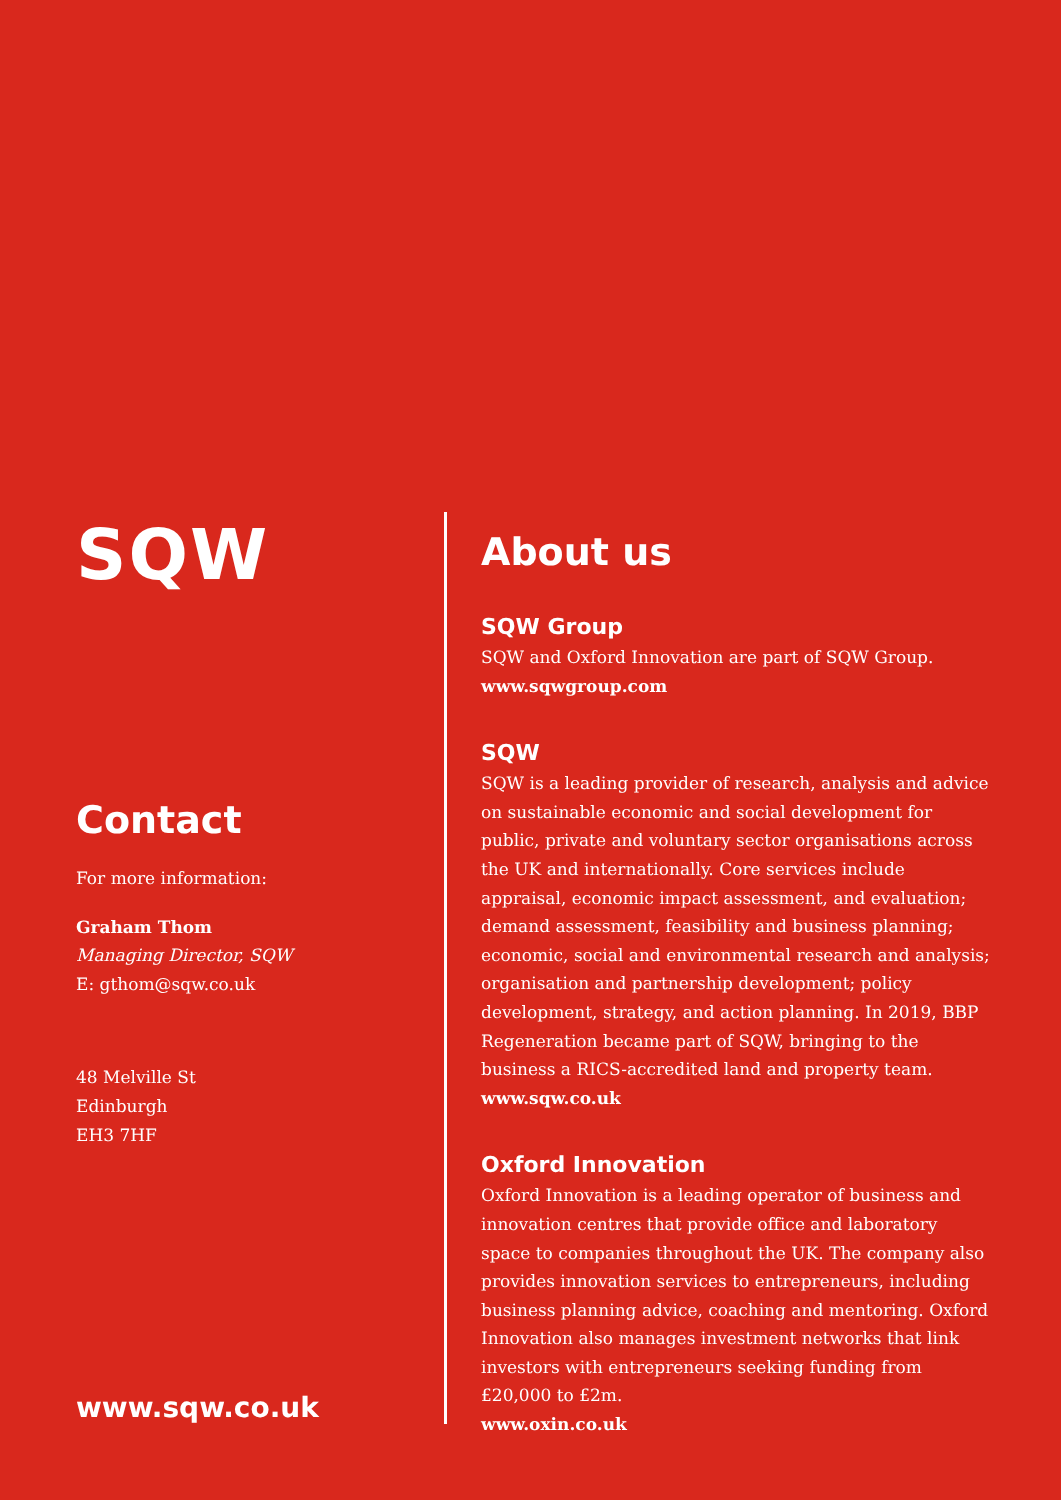SQW
Contact
For more information:
Graham Thom
Managing Director, SQW
E: gthom@sqw.co.uk
48 Melville St
Edinburgh
EH3 7HF
www.sqw.co.uk
About us
SQW Group
SQW and Oxford Innovation are part of SQW Group.
www.sqwgroup.com
SQW
SQW is a leading provider of research, analysis and advice on sustainable economic and social development for public, private and voluntary sector organisations across the UK and internationally. Core services include appraisal, economic impact assessment, and evaluation; demand assessment, feasibility and business planning; economic, social and environmental research and analysis; organisation and partnership development; policy development, strategy, and action planning. In 2019, BBP Regeneration became part of SQW, bringing to the business a RICS-accredited land and property team.
www.sqw.co.uk
Oxford Innovation
Oxford Innovation is a leading operator of business and innovation centres that provide office and laboratory space to companies throughout the UK. The company also provides innovation services to entrepreneurs, including business planning advice, coaching and mentoring. Oxford Innovation also manages investment networks that link investors with entrepreneurs seeking funding from £20,000 to £2m.
www.oxin.co.uk